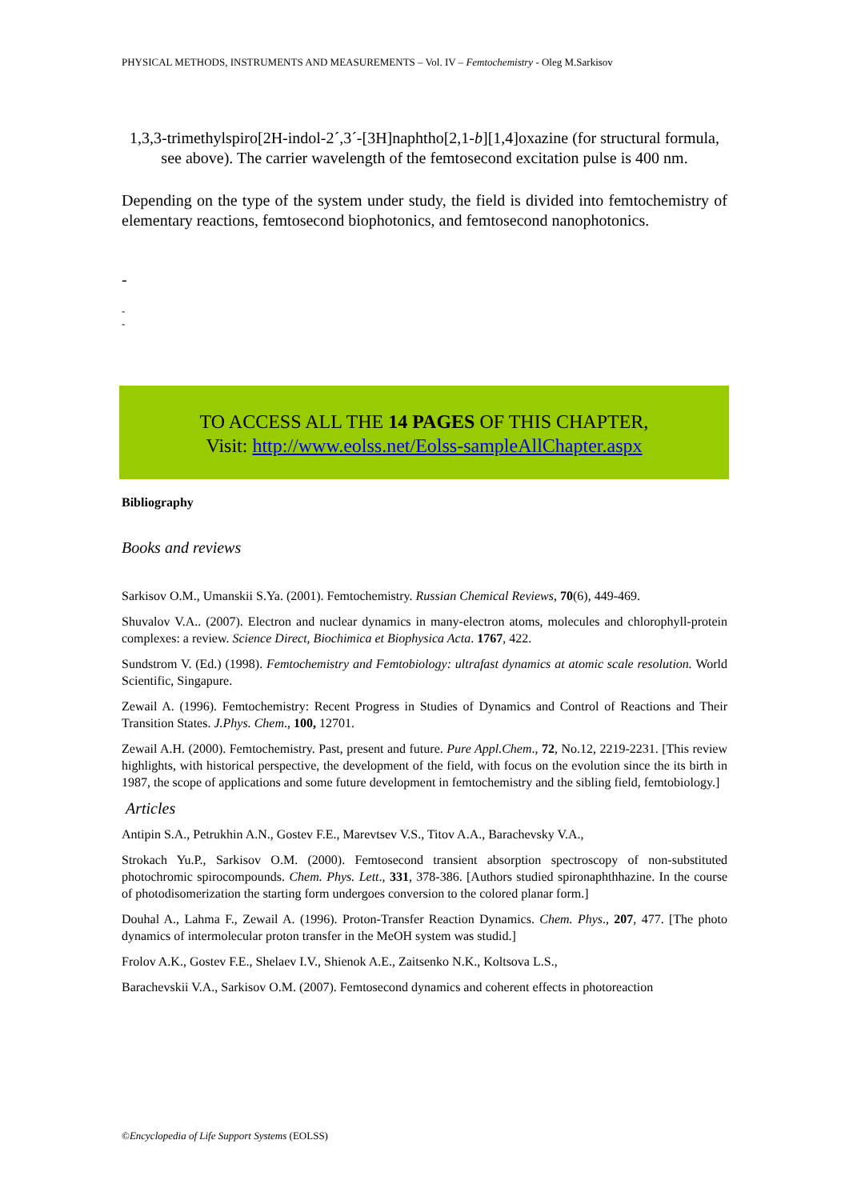PHYSICAL METHODS, INSTRUMENTS AND MEASUREMENTS – Vol. IV – Femtochemistry - Oleg M.Sarkisov
1,3,3-trimethylspiro[2H-indol-2´,3´-[3H]naphtho[2,1-b][1,4]oxazine (for structural formula, see above). The carrier wavelength of the femtosecond excitation pulse is 400 nm.
Depending on the type of the system under study, the field is divided into femtochemistry of elementary reactions, femtosecond biophotonics, and femtosecond nanophotonics.
-
-
-
Bibliography
Books and reviews
Sarkisov O.M., Umanskii S.Ya. (2001). Femtochemistry. Russian Chemical Reviews, 70(6), 449-469.
Shuvalov V.A.. (2007). Electron and nuclear dynamics in many-electron atoms, molecules and chlorophyll-protein complexes: a review. Science Direct, Biochimica et Biophysica Acta. 1767, 422.
Sundstrom V. (Ed.) (1998). Femtochemistry and Femtobiology: ultrafast dynamics at atomic scale resolution. World Scientific, Singapure.
Zewail A. (1996). Femtochemistry: Recent Progress in Studies of Dynamics and Control of Reactions and Their Transition States. J.Phys. Chem., 100, 12701.
Zewail A.H. (2000). Femtochemistry. Past, present and future. Pure Appl.Chem., 72, No.12, 2219-2231. [This review highlights, with historical perspective, the development of the field, with focus on the evolution since the its birth in 1987, the scope of applications and some future development in femtochemistry and the sibling field, femtobiology.]
Articles
Antipin S.A., Petrukhin A.N., Gostev F.E., Marevtsev V.S., Titov A.A., Barachevsky V.A.,
Strokach Yu.P., Sarkisov O.M. (2000). Femtosecond transient absorption spectroscopy of non-substituted photochromic spirocompounds. Chem. Phys. Lett., 331, 378-386. [Authors studied spironaphthhazine. In the course of photodisomerization the starting form undergoes conversion to the colored planar form.]
Douhal A., Lahma F., Zewail A. (1996). Proton-Transfer Reaction Dynamics. Chem. Phys., 207, 477. [The photo dynamics of intermolecular proton transfer in the MeOH system was studid.]
Frolov A.K., Gostev F.E., Shelaev I.V., Shienok A.E., Zaitsenko N.K., Koltsova L.S.,
Barachevskii V.A., Sarkisov O.M. (2007). Femtosecond dynamics and coherent effects in photoreaction
TO ACCESS ALL THE 14 PAGES OF THIS CHAPTER,
Visit: http://www.eolss.net/Eolss-sampleAllChapter.aspx
©Encyclopedia of Life Support Systems (EOLSS)